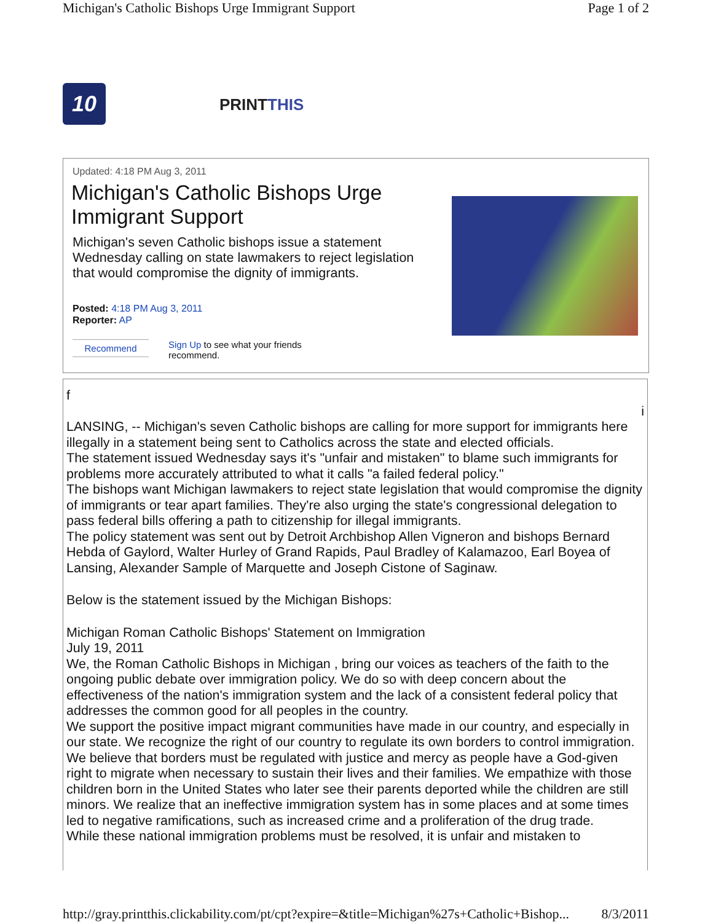Michigan's Catholic Bishops Urge Immigrant Support Page 1 of 2
10 PRINTTHIS
Updated: 4:18 PM Aug 3, 2011
Michigan's Catholic Bishops Urge Immigrant Support
Michigan's seven Catholic bishops issue a statement Wednesday calling on state lawmakers to reject legislation that would compromise the dignity of immigrants.
Posted: 4:18 PM Aug 3, 2011
Reporter: AP
Recommend
Sign Up to see what your friends recommend.
f
i
LANSING, -- Michigan's seven Catholic bishops are calling for more support for immigrants here illegally in a statement being sent to Catholics across the state and elected officials.
The statement issued Wednesday says it's "unfair and mistaken" to blame such immigrants for problems more accurately attributed to what it calls "a failed federal policy."
The bishops want Michigan lawmakers to reject state legislation that would compromise the dignity of immigrants or tear apart families. They're also urging the state's congressional delegation to pass federal bills offering a path to citizenship for illegal immigrants.
The policy statement was sent out by Detroit Archbishop Allen Vigneron and bishops Bernard Hebda of Gaylord, Walter Hurley of Grand Rapids, Paul Bradley of Kalamazoo, Earl Boyea of Lansing, Alexander Sample of Marquette and Joseph Cistone of Saginaw.
Below is the statement issued by the Michigan Bishops:
Michigan Roman Catholic Bishops' Statement on Immigration
July 19, 2011
We, the Roman Catholic Bishops in Michigan , bring our voices as teachers of the faith to the ongoing public debate over immigration policy. We do so with deep concern about the effectiveness of the nation's immigration system and the lack of a consistent federal policy that addresses the common good for all peoples in the country.
We support the positive impact migrant communities have made in our country, and especially in our state. We recognize the right of our country to regulate its own borders to control immigration. We believe that borders must be regulated with justice and mercy as people have a God-given right to migrate when necessary to sustain their lives and their families. We empathize with those children born in the United States who later see their parents deported while the children are still minors. We realize that an ineffective immigration system has in some places and at some times led to negative ramifications, such as increased crime and a proliferation of the drug trade.
While these national immigration problems must be resolved, it is unfair and mistaken to
http://gray.printthis.clickability.com/pt/cpt?expire=&title=Michigan%27s+Catholic+Bishop... 8/3/2011